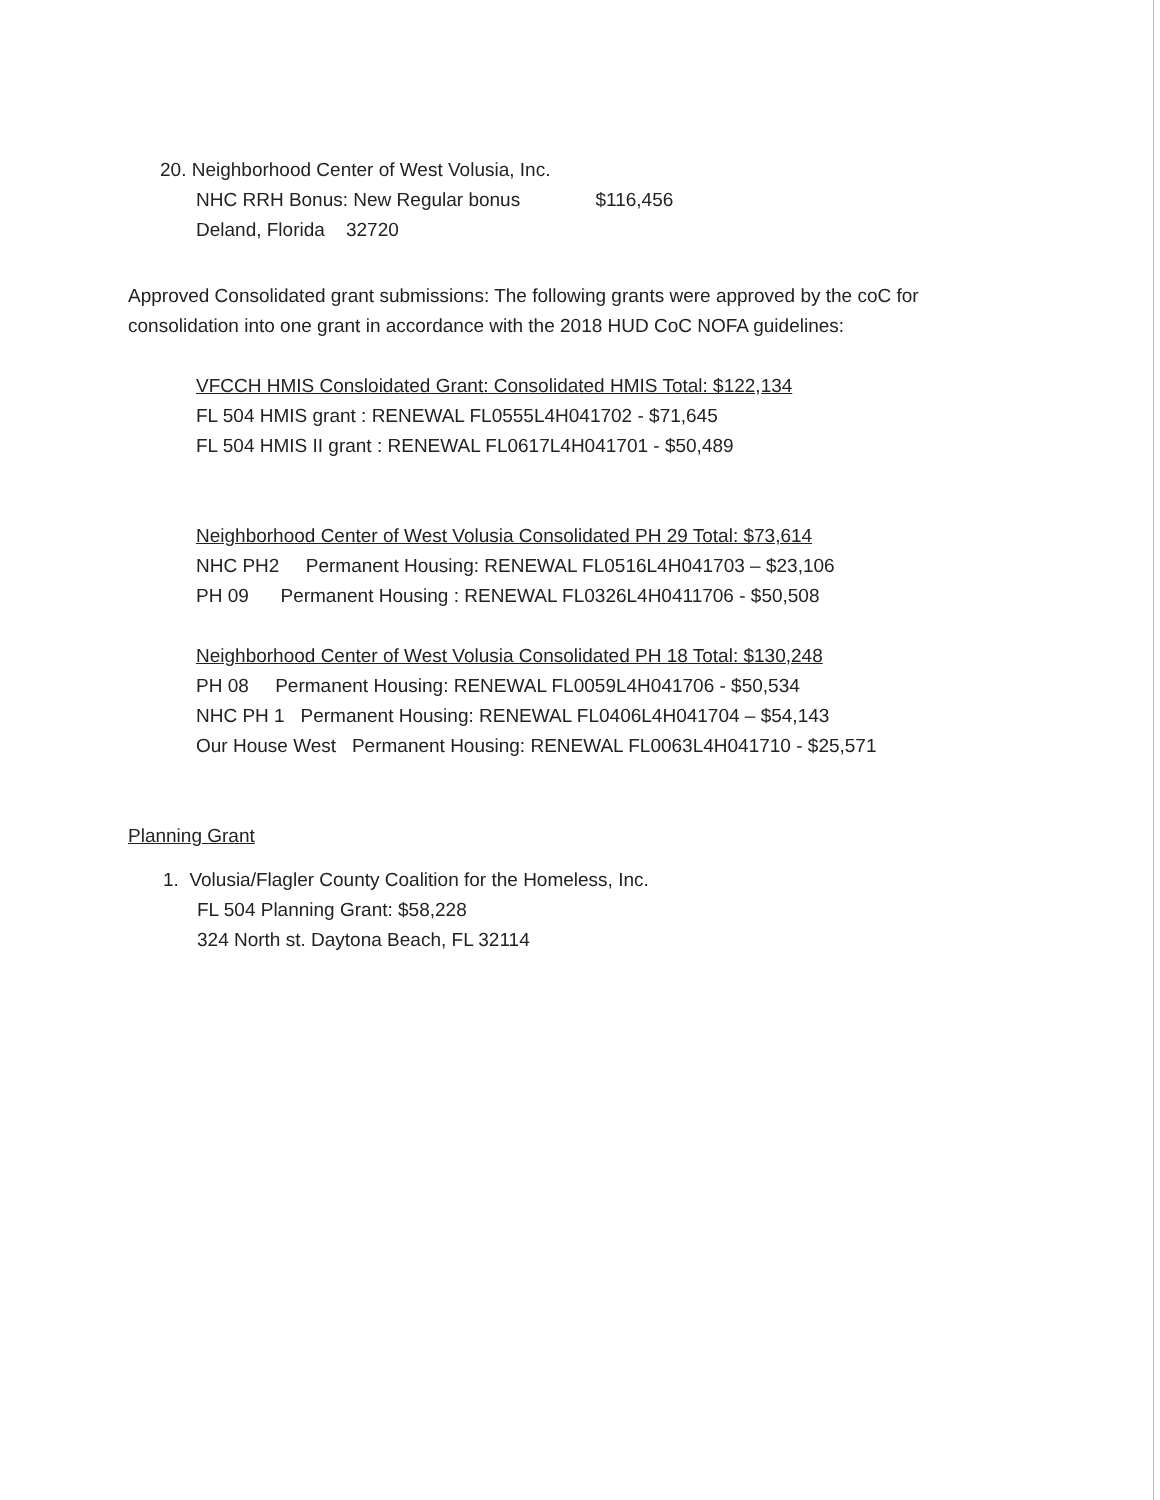20. Neighborhood Center of West Volusia, Inc.
NHC RRH Bonus: New Regular bonus $116,456
Deland, Florida 32720
Approved Consolidated grant submissions: The following grants were approved by the coC for consolidation into one grant in accordance with the 2018 HUD CoC NOFA guidelines:
VFCCH HMIS Consloidated Grant: Consolidated HMIS Total: $122,134
FL 504 HMIS grant : RENEWAL FL0555L4H041702 - $71,645
FL 504 HMIS II grant : RENEWAL FL0617L4H041701 - $50,489
Neighborhood Center of West Volusia Consolidated PH 29 Total: $73,614
NHC PH2 Permanent Housing: RENEWAL FL0516L4H041703 – $23,106
PH 09 Permanent Housing : RENEWAL FL0326L4H0411706 - $50,508
Neighborhood Center of West Volusia Consolidated PH 18 Total: $130,248
PH 08 Permanent Housing: RENEWAL FL0059L4H041706 - $50,534
NHC PH 1 Permanent Housing: RENEWAL FL0406L4H041704 – $54,143
Our House West Permanent Housing: RENEWAL FL0063L4H041710 - $25,571
Planning Grant
1. Volusia/Flagler County Coalition for the Homeless, Inc.
FL 504 Planning Grant: $58,228
324 North st. Daytona Beach, FL 32114